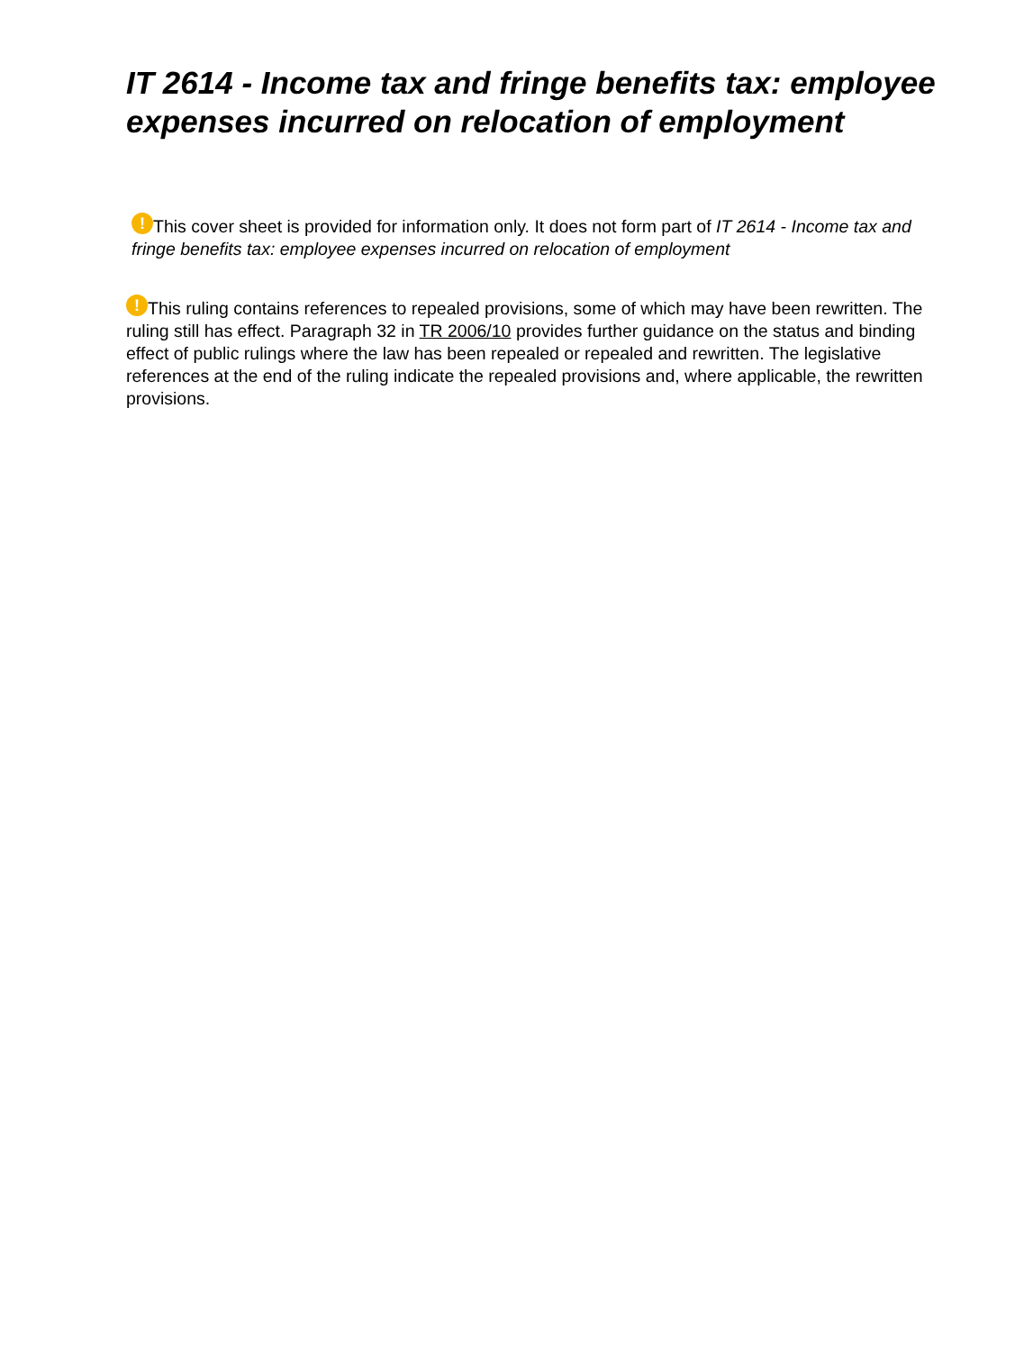IT 2614 - Income tax and fringe benefits tax: employee expenses incurred on relocation of employment
! This cover sheet is provided for information only. It does not form part of IT 2614 - Income tax and fringe benefits tax: employee expenses incurred on relocation of employment
! This ruling contains references to repealed provisions, some of which may have been rewritten. The ruling still has effect. Paragraph 32 in TR 2006/10 provides further guidance on the status and binding effect of public rulings where the law has been repealed or repealed and rewritten. The legislative references at the end of the ruling indicate the repealed provisions and, where applicable, the rewritten provisions.